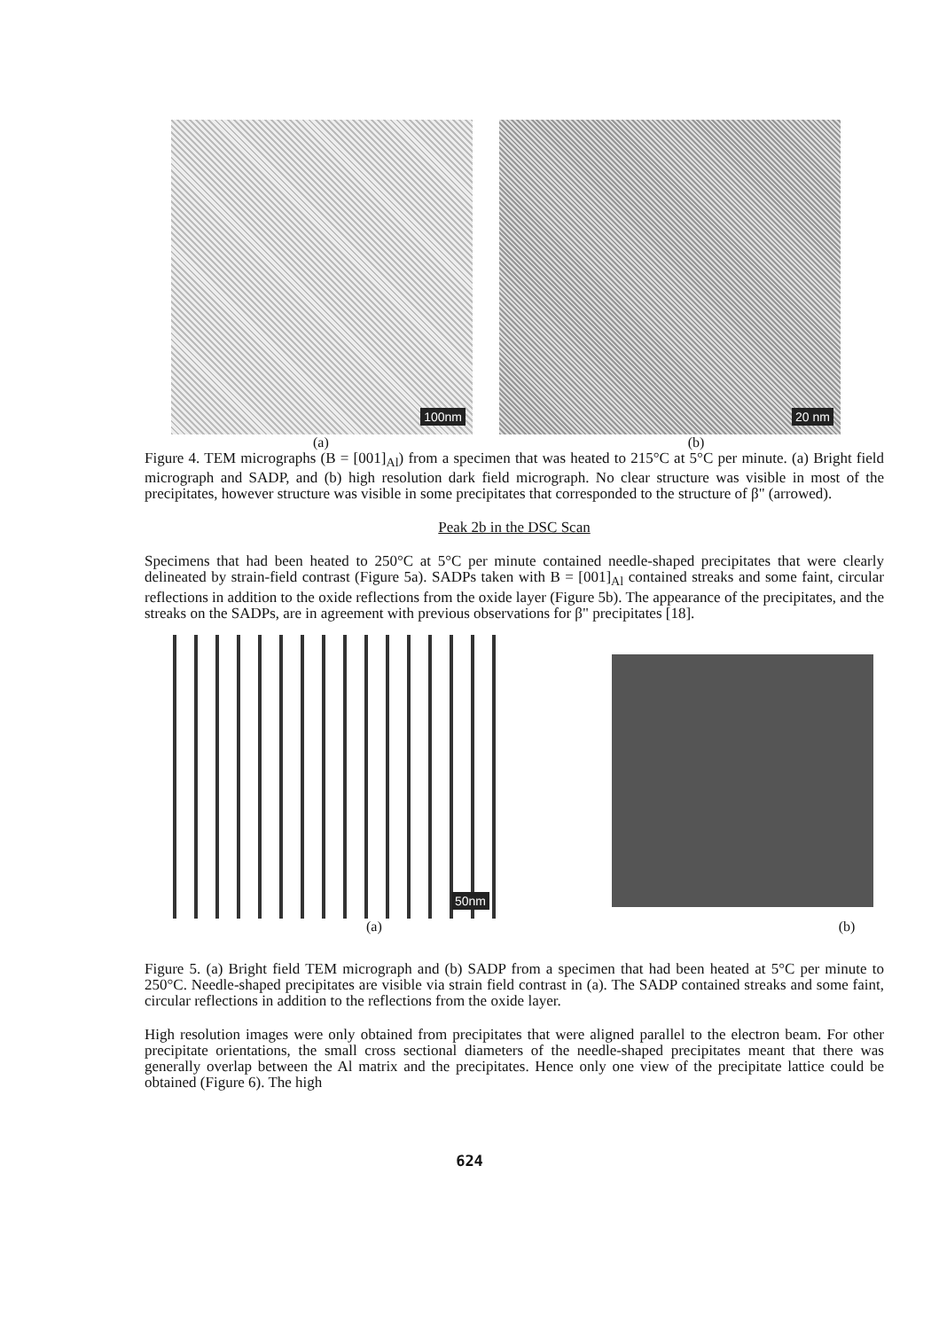100nm
20 nm
(a) (b)
Figure 4. TEM micrographs (B = [001]<sub>Al</sub>) from a specimen that was heated to 215°C at 5°C per minute. (a) Bright field micrograph and SADP, and (b) high resolution dark field micrograph. No clear structure was visible in most of the precipitates, however structure was visible in some precipitates that corresponded to the structure of β" (arrowed).
Peak 2b in the DSC Scan
Specimens that had been heated to 250°C at 5°C per minute contained needle-shaped precipitates that were clearly delineated by strain-field contrast (Figure 5a). SADPs taken with B = [001]<sub>Al</sub> contained streaks and some faint, circular reflections in addition to the oxide reflections from the oxide layer (Figure 5b). The appearance of the precipitates, and the streaks on the SADPs, are in agreement with previous observations for β" precipitates [18].
50nm
(a) (b)
Figure 5. (a) Bright field TEM micrograph and (b) SADP from a specimen that had been heated at 5°C per minute to 250°C. Needle-shaped precipitates are visible via strain field contrast in (a). The SADP contained streaks and some faint, circular reflections in addition to the reflections from the oxide layer.
High resolution images were only obtained from precipitates that were aligned parallel to the electron beam. For other precipitate orientations, the small cross sectional diameters of the needle-shaped precipitates meant that there was generally overlap between the Al matrix and the precipitates. Hence only one view of the precipitate lattice could be obtained (Figure 6). The high
624